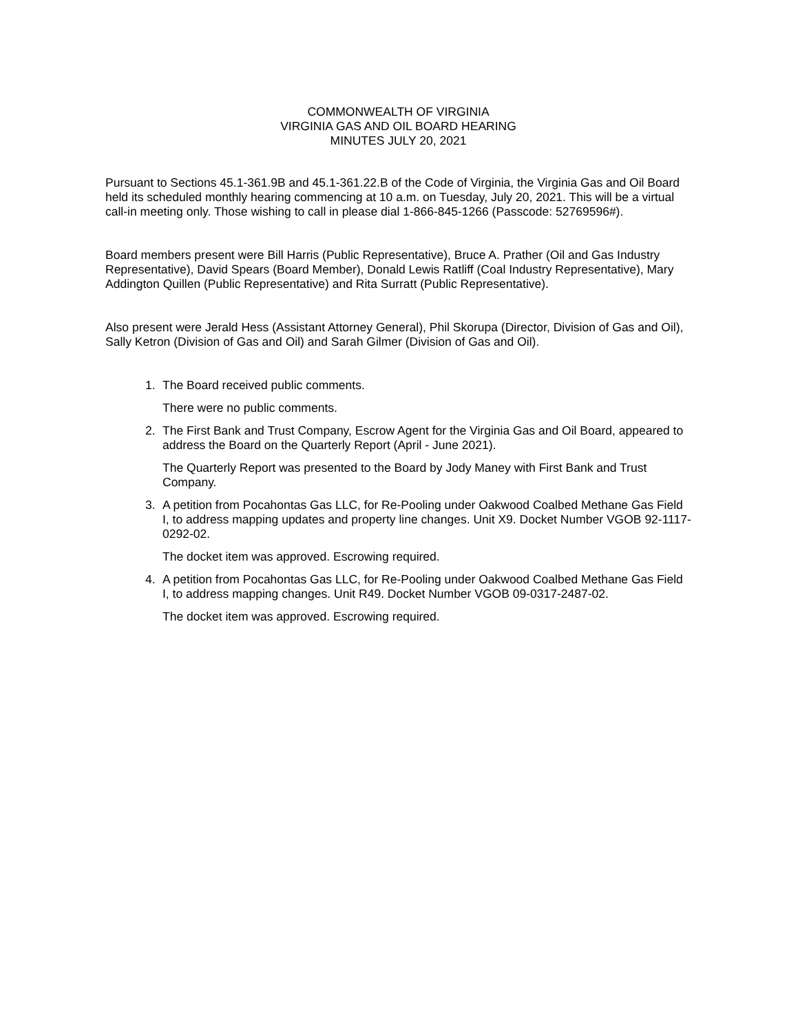COMMONWEALTH OF VIRGINIA
VIRGINIA GAS AND OIL BOARD HEARING
MINUTES JULY 20, 2021
Pursuant to Sections 45.1-361.9B and 45.1-361.22.B of the Code of Virginia, the Virginia Gas and Oil Board held its scheduled monthly hearing commencing at 10 a.m. on Tuesday, July 20, 2021. This will be a virtual call-in meeting only. Those wishing to call in please dial 1-866-845-1266 (Passcode: 52769596#).
Board members present were Bill Harris (Public Representative), Bruce A. Prather (Oil and Gas Industry Representative), David Spears (Board Member), Donald Lewis Ratliff (Coal Industry Representative), Mary Addington Quillen (Public Representative) and Rita Surratt (Public Representative).
Also present were Jerald Hess (Assistant Attorney General), Phil Skorupa (Director, Division of Gas and Oil), Sally Ketron (Division of Gas and Oil) and Sarah Gilmer (Division of Gas and Oil).
1. The Board received public comments.
There were no public comments.
2. The First Bank and Trust Company, Escrow Agent for the Virginia Gas and Oil Board, appeared to address the Board on the Quarterly Report (April - June 2021).
The Quarterly Report was presented to the Board by Jody Maney with First Bank and Trust Company.
3. A petition from Pocahontas Gas LLC, for Re-Pooling under Oakwood Coalbed Methane Gas Field I, to address mapping updates and property line changes. Unit X9. Docket Number VGOB 92-1117-0292-02.
The docket item was approved. Escrowing required.
4. A petition from Pocahontas Gas LLC, for Re-Pooling under Oakwood Coalbed Methane Gas Field I, to address mapping changes. Unit R49. Docket Number VGOB 09-0317-2487-02.
The docket item was approved. Escrowing required.